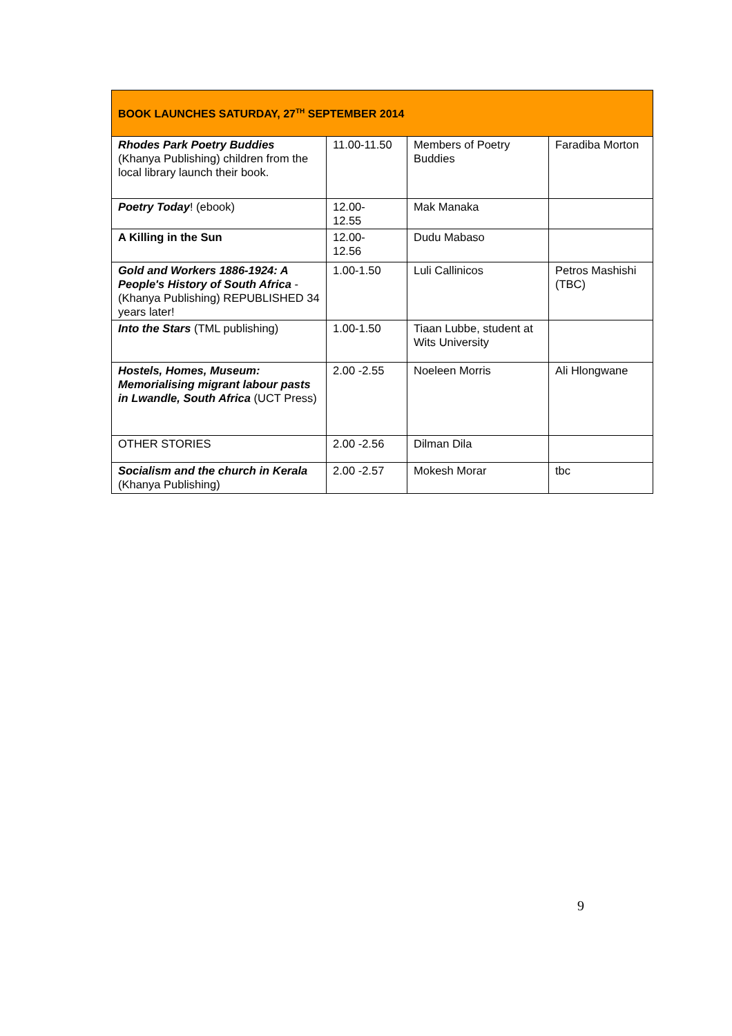| BOOK LAUNCHES SATURDAY, 27<sup>TH</sup> SEPTEMBER 2014 | | | |
| --- | --- | --- | --- |
| Rhodes Park Poetry Buddies (Khanya Publishing) children from the local library launch their book. | 11.00-11.50 | Members of Poetry Buddies | Faradiba Morton |
| Poetry Today ! (ebook) | 12.00- 12.55 | Mak Manaka | |
| A Killing in the Sun | 12.00- 12.56 | Dudu Mabaso | |
| Gold and Workers 1886-1924: A People's History of South Africa - (Khanya Publishing) REPUBLISHED 34 years later! | 1.00-1.50 | Luli Callinicos | Petros Mashishi (TBC) |
| Into the Stars (TML publishing) | 1.00-1.50 | Tiaan Lubbe, student at Wits University | |
| Hostels, Homes, Museum: Memorialising migrant labour pasts in Lwandle, South Africa (UCT Press) | 2.00 -2.55 | Noeleen Morris | Ali Hlongwane |
| OTHER STORIES | 2.00 -2.56 | Dilman Dila | |
| Socialism and the church in Kerala (Khanya Publishing) | 2.00 -2.57 | Mokesh Morar | tbc |
9